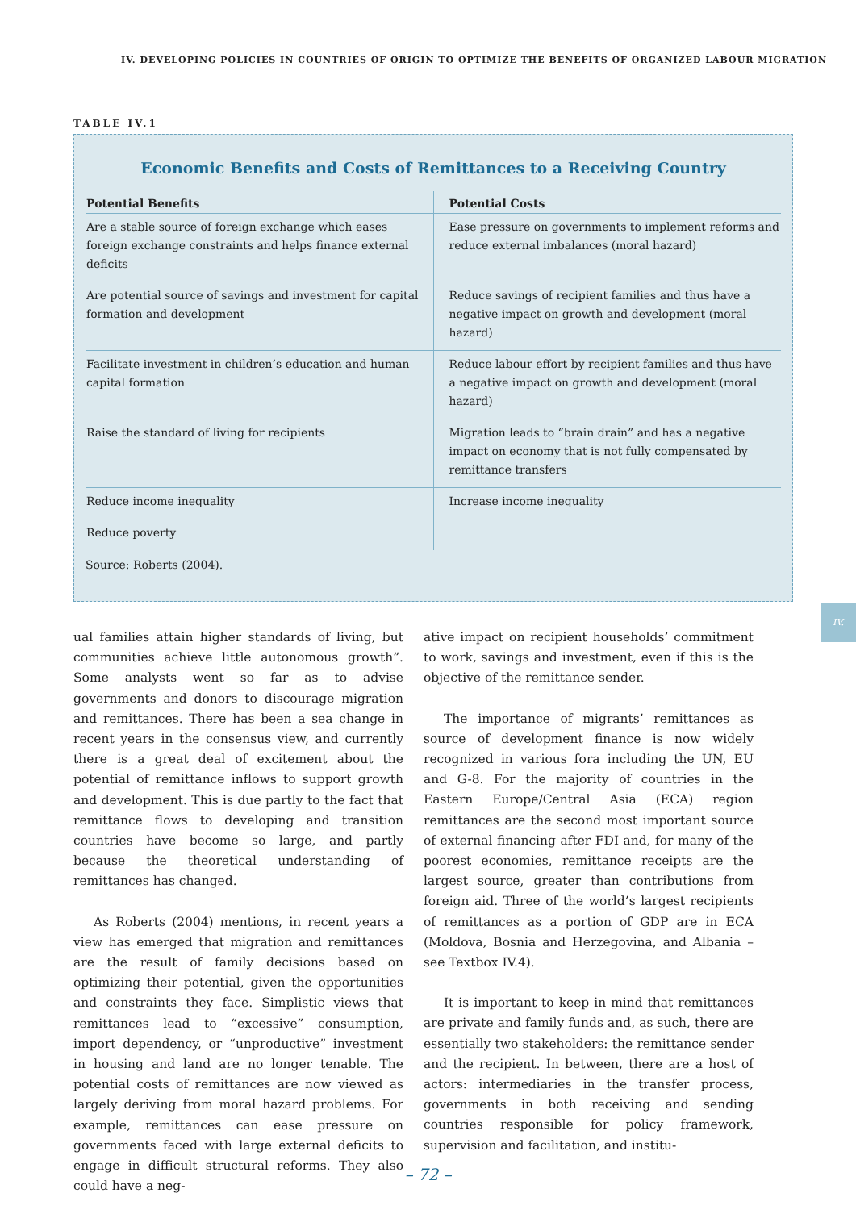IV. DEVELOPING POLICIES IN COUNTRIES OF ORIGIN TO OPTIMIZE THE BENEFITS OF ORGANIZED LABOUR MIGRATION
TABLE IV.1
Economic Benefits and Costs of Remittances to a Receiving Country
| Potential Benefits | Potential Costs |
| --- | --- |
| Are a stable source of foreign exchange which eases foreign exchange constraints and helps finance external deficits | Ease pressure on governments to implement reforms and reduce external imbalances (moral hazard) |
| Are potential source of savings and investment for capital formation and development | Reduce savings of recipient families and thus have a negative impact on growth and development (moral hazard) |
| Facilitate investment in children’s education and human capital formation | Reduce labour effort by recipient families and thus have a negative impact on growth and development (moral hazard) |
| Raise the standard of living for recipients | Migration leads to “brain drain” and has a negative impact on economy that is not fully compensated by remittance transfers |
| Reduce income inequality | Increase income inequality |
| Reduce poverty | |
Source: Roberts (2004).
IV.
ual families attain higher standards of living, but communities achieve little autonomous growth”. Some analysts went so far as to advise governments and donors to discourage migration and remittances. There has been a sea change in recent years in the consensus view, and currently there is a great deal of excitement about the potential of remittance inflows to support growth and development. This is due partly to the fact that remittance flows to developing and transition countries have become so large, and partly because the theoretical understanding of remittances has changed.
As Roberts (2004) mentions, in recent years a view has emerged that migration and remittances are the result of family decisions based on optimizing their potential, given the opportunities and constraints they face. Simplistic views that remittances lead to “excessive” consumption, import dependency, or “unproductive” investment in housing and land are no longer tenable. The potential costs of remittances are now viewed as largely deriving from moral hazard problems. For example, remittances can ease pressure on governments faced with large external deficits to engage in difficult structural reforms. They also could have a neg-
ative impact on recipient households’ commitment to work, savings and investment, even if this is the objective of the remittance sender.
The importance of migrants’ remittances as source of development finance is now widely recognized in various fora including the UN, EU and G-8. For the majority of countries in the Eastern Europe/Central Asia (ECA) region remittances are the second most important source of external financing after FDI and, for many of the poorest economies, remittance receipts are the largest source, greater than contributions from foreign aid. Three of the world’s largest recipients of remittances as a portion of GDP are in ECA (Moldova, Bosnia and Herzegovina, and Albania – see Textbox IV.4).
It is important to keep in mind that remittances are private and family funds and, as such, there are essentially two stakeholders: the remittance sender and the recipient. In between, there are a host of actors: intermediaries in the transfer process, governments in both receiving and sending countries responsible for policy framework, supervision and facilitation, and institu-
– 72 –